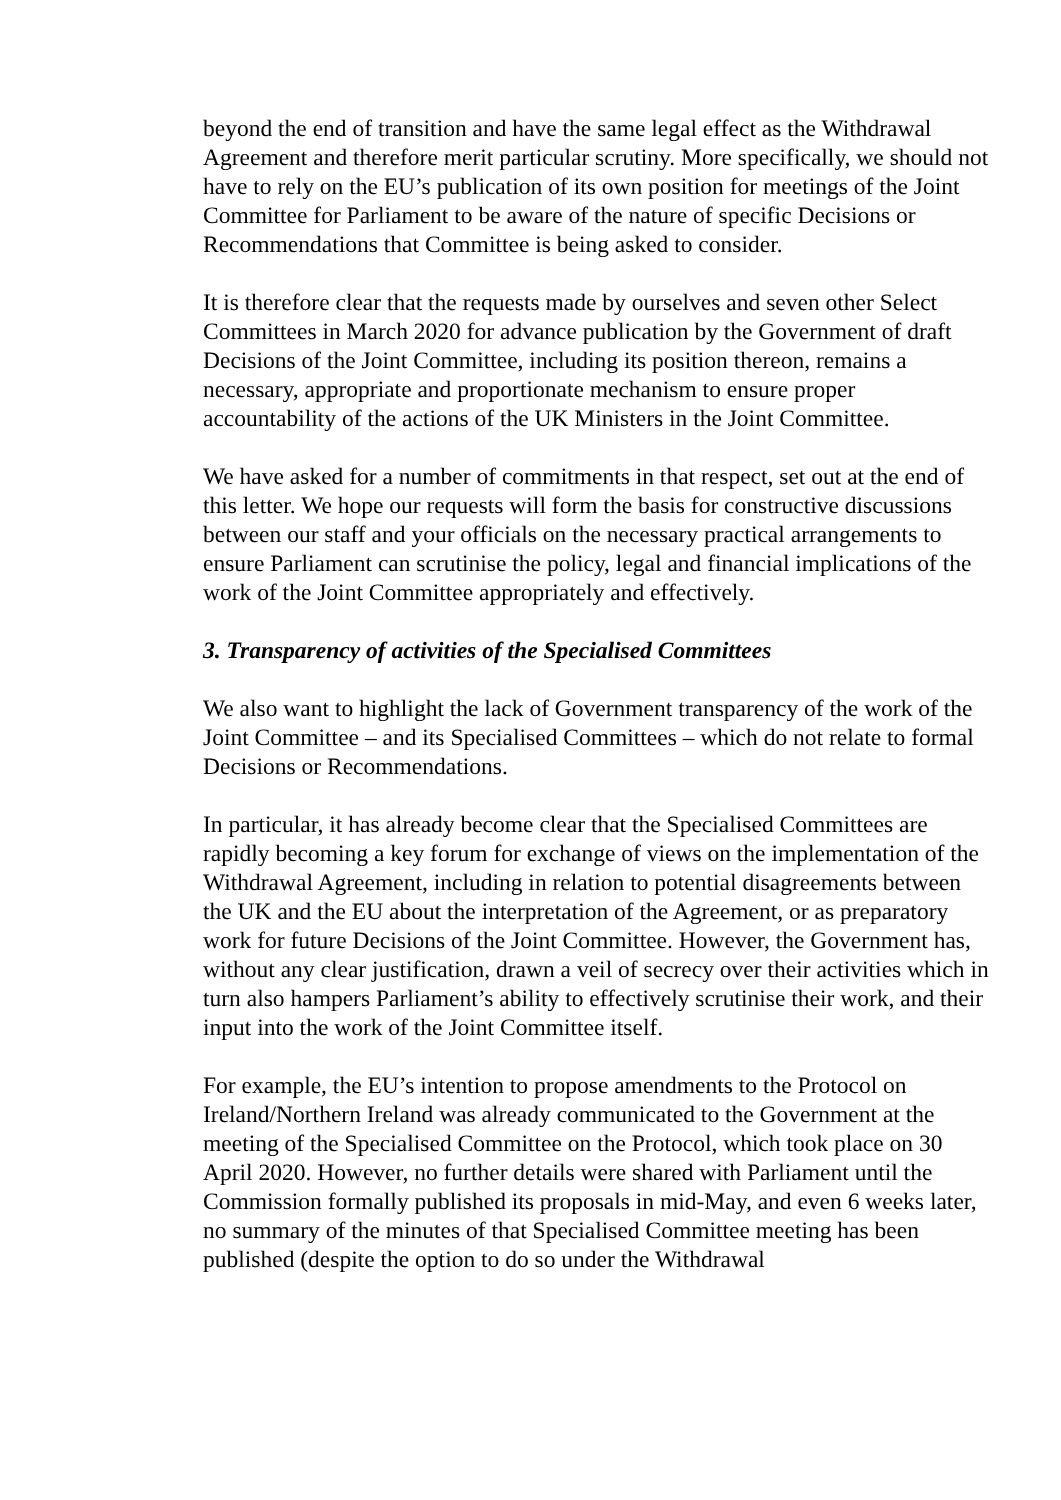beyond the end of transition and have the same legal effect as the Withdrawal Agreement and therefore merit particular scrutiny. More specifically, we should not have to rely on the EU’s publication of its own position for meetings of the Joint Committee for Parliament to be aware of the nature of specific Decisions or Recommendations that Committee is being asked to consider.
It is therefore clear that the requests made by ourselves and seven other Select Committees in March 2020 for advance publication by the Government of draft Decisions of the Joint Committee, including its position thereon, remains a necessary, appropriate and proportionate mechanism to ensure proper accountability of the actions of the UK Ministers in the Joint Committee.
We have asked for a number of commitments in that respect, set out at the end of this letter. We hope our requests will form the basis for constructive discussions between our staff and your officials on the necessary practical arrangements to ensure Parliament can scrutinise the policy, legal and financial implications of the work of the Joint Committee appropriately and effectively.
3. Transparency of activities of the Specialised Committees
We also want to highlight the lack of Government transparency of the work of the Joint Committee – and its Specialised Committees – which do not relate to formal Decisions or Recommendations.
In particular, it has already become clear that the Specialised Committees are rapidly becoming a key forum for exchange of views on the implementation of the Withdrawal Agreement, including in relation to potential disagreements between the UK and the EU about the interpretation of the Agreement, or as preparatory work for future Decisions of the Joint Committee. However, the Government has, without any clear justification, drawn a veil of secrecy over their activities which in turn also hampers Parliament’s ability to effectively scrutinise their work, and their input into the work of the Joint Committee itself.
For example, the EU’s intention to propose amendments to the Protocol on Ireland/Northern Ireland was already communicated to the Government at the meeting of the Specialised Committee on the Protocol, which took place on 30 April 2020. However, no further details were shared with Parliament until the Commission formally published its proposals in mid-May, and even 6 weeks later, no summary of the minutes of that Specialised Committee meeting has been published (despite the option to do so under the Withdrawal